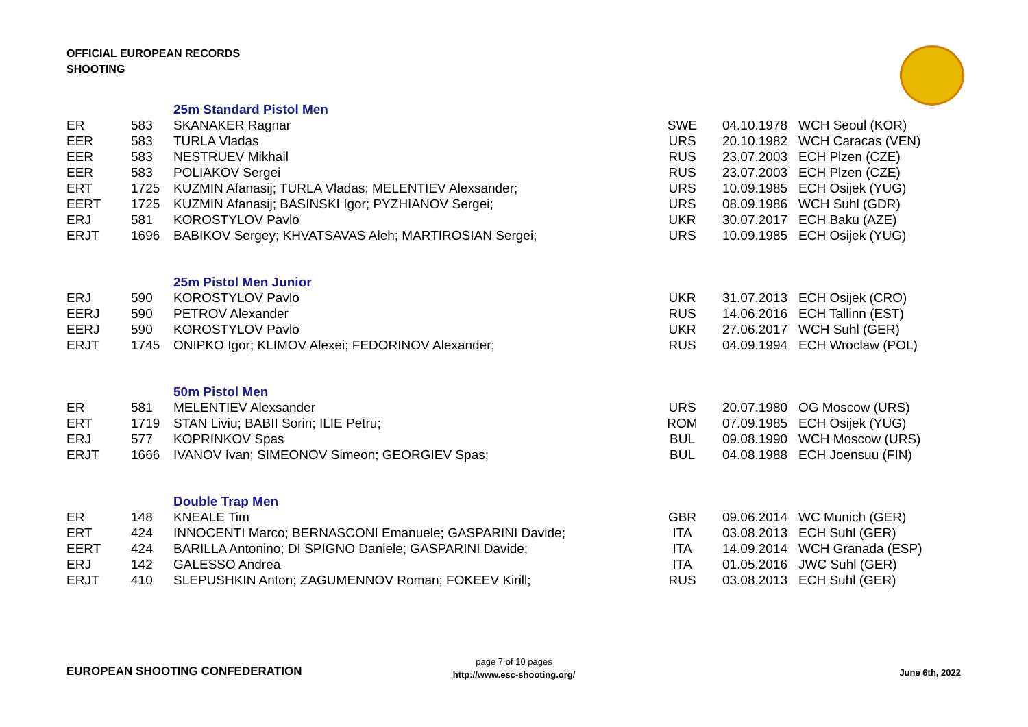OFFICIAL EUROPEAN RECORDS
SHOOTING
| | | 25m Standard Pistol Men | | | |
| ER | 583 | SKANAKER Ragnar | SWE | 04.10.1978 | WCH Seoul (KOR) |
| EER | 583 | TURLA Vladas | URS | 20.10.1982 | WCH Caracas (VEN) |
| EER | 583 | NESTRUEV Mikhail | RUS | 23.07.2003 | ECH Plzen (CZE) |
| EER | 583 | POLIAKOV Sergei | RUS | 23.07.2003 | ECH Plzen (CZE) |
| ERT | 1725 | KUZMIN Afanasij; TURLA Vladas; MELENTIEV Alexsander; | URS | 10.09.1985 | ECH Osijek (YUG) |
| EERT | 1725 | KUZMIN Afanasij; BASINSKI Igor; PYZHIANOV Sergei; | URS | 08.09.1986 | WCH Suhl (GDR) |
| ERJ | 581 | KOROSTYLOV Pavlo | UKR | 30.07.2017 | ECH Baku (AZE) |
| ERJT | 1696 | BABIKOV Sergey; KHVATSAVAS Aleh; MARTIROSIAN Sergei; | URS | 10.09.1985 | ECH Osijek (YUG) |
| | | 25m Pistol Men Junior | | | |
| ERJ | 590 | KOROSTYLOV Pavlo | UKR | 31.07.2013 | ECH Osijek (CRO) |
| EERJ | 590 | PETROV Alexander | RUS | 14.06.2016 | ECH Tallinn (EST) |
| EERJ | 590 | KOROSTYLOV Pavlo | UKR | 27.06.2017 | WCH Suhl (GER) |
| ERJT | 1745 | ONIPKO Igor; KLIMOV Alexei; FEDORINOV Alexander; | RUS | 04.09.1994 | ECH Wroclaw (POL) |
| | | 50m Pistol Men | | | |
| ER | 581 | MELENTIEV Alexsander | URS | 20.07.1980 | OG Moscow (URS) |
| ERT | 1719 | STAN Liviu; BABII Sorin; ILIE Petru; | ROM | 07.09.1985 | ECH Osijek (YUG) |
| ERJ | 577 | KOPRINKOV Spas | BUL | 09.08.1990 | WCH Moscow (URS) |
| ERJT | 1666 | IVANOV Ivan; SIMEONOV Simeon; GEORGIEV Spas; | BUL | 04.08.1988 | ECH Joensuu (FIN) |
| | | Double Trap Men | | | |
| ER | 148 | KNEALE Tim | GBR | 09.06.2014 | WC Munich (GER) |
| ERT | 424 | INNOCENTI Marco; BERNASCONI Emanuele; GASPARINI Davide; | ITA | 03.08.2013 | ECH Suhl (GER) |
| EERT | 424 | BARILLA Antonino; DI SPIGNO Daniele; GASPARINI Davide; | ITA | 14.09.2014 | WCH Granada (ESP) |
| ERJ | 142 | GALESSO Andrea | ITA | 01.05.2016 | JWC Suhl (GER) |
| ERJT | 410 | SLEPUSHKIN Anton; ZAGUMENNOV Roman; FOKEEV Kirill; | RUS | 03.08.2013 | ECH Suhl (GER) |
EUROPEAN SHOOTING CONFEDERATION
page 7 of 10 pages
http://www.esc-shooting.org/
June 6th, 2022